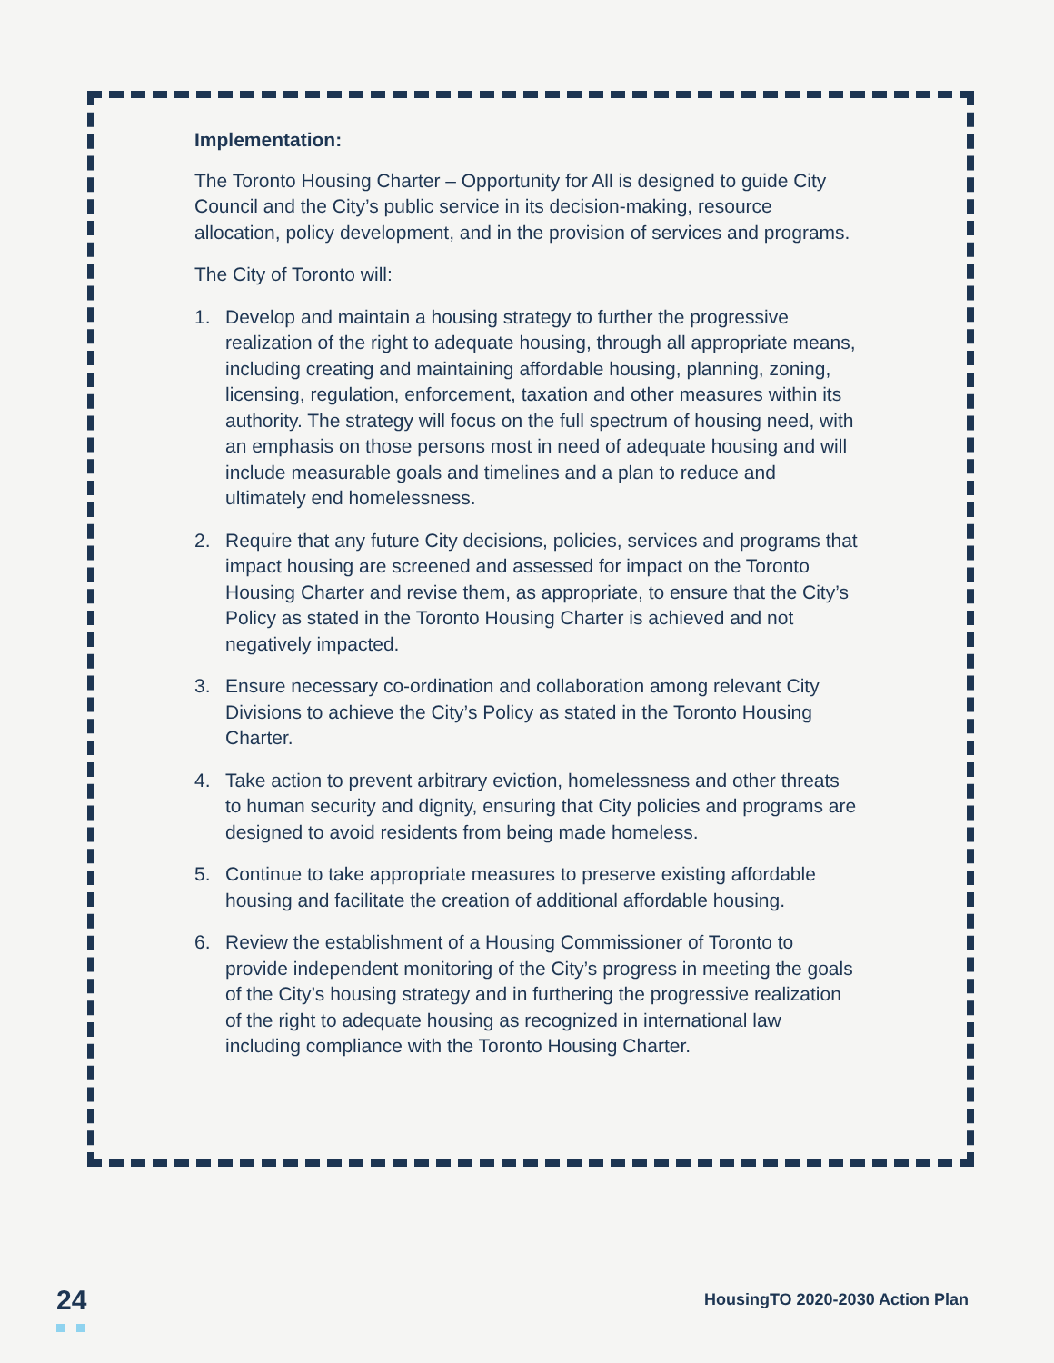Implementation:
The Toronto Housing Charter – Opportunity for All is designed to guide City Council and the City’s public service in its decision-making, resource allocation, policy development, and in the provision of services and programs.
The City of Toronto will:
1. Develop and maintain a housing strategy to further the progressive realization of the right to adequate housing, through all appropriate means, including creating and maintaining affordable housing, planning, zoning, licensing, regulation, enforcement, taxation and other measures within its authority. The strategy will focus on the full spectrum of housing need, with an emphasis on those persons most in need of adequate housing and will include measurable goals and timelines and a plan to reduce and ultimately end homelessness.
2. Require that any future City decisions, policies, services and programs that impact housing are screened and assessed for impact on the Toronto Housing Charter and revise them, as appropriate, to ensure that the City’s Policy as stated in the Toronto Housing Charter is achieved and not negatively impacted.
3. Ensure necessary co-ordination and collaboration among relevant City Divisions to achieve the City’s Policy as stated in the Toronto Housing Charter.
4. Take action to prevent arbitrary eviction, homelessness and other threats to human security and dignity, ensuring that City policies and programs are designed to avoid residents from being made homeless.
5. Continue to take appropriate measures to preserve existing affordable housing and facilitate the creation of additional affordable housing.
6. Review the establishment of a Housing Commissioner of Toronto to provide independent monitoring of the City’s progress in meeting the goals of the City’s housing strategy and in furthering the progressive realization of the right to adequate housing as recognized in international law including compliance with the Toronto Housing Charter.
24
HousingTO 2020-2030 Action Plan